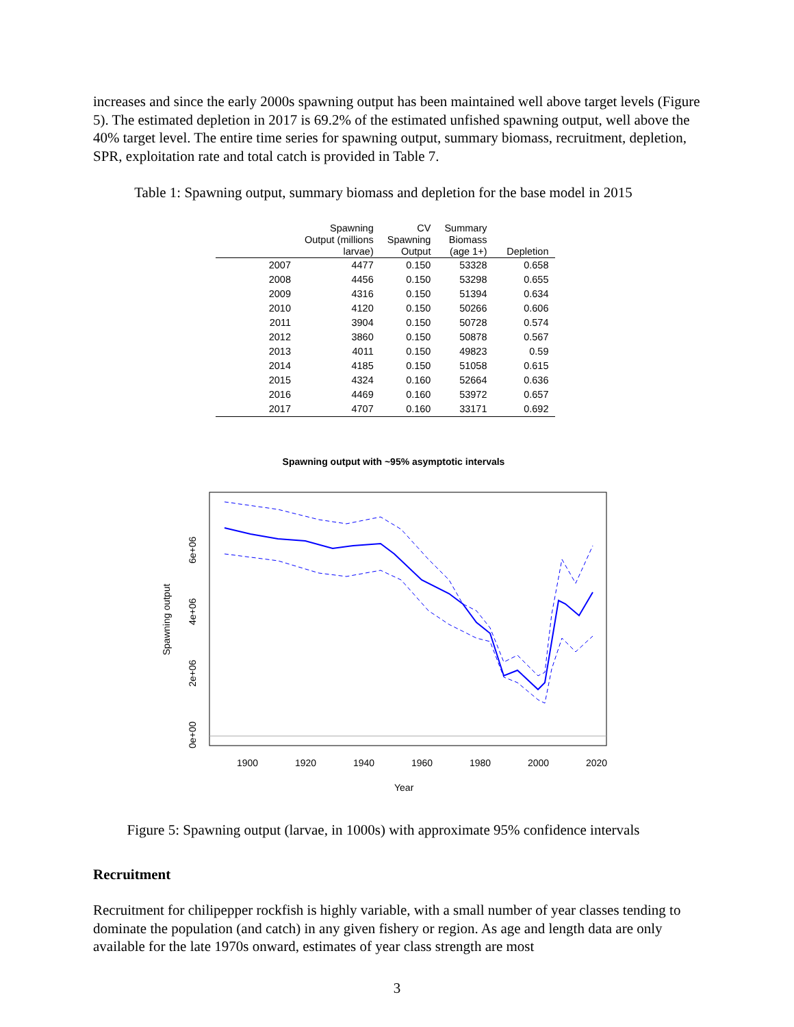increases and since the early 2000s spawning output has been maintained well above target levels (Figure 5). The estimated depletion in 2017 is 69.2% of the estimated unfished spawning output, well above the 40% target level. The entire time series for spawning output, summary biomass, recruitment, depletion, SPR, exploitation rate and total catch is provided in Table 7.
Table 1: Spawning output, summary biomass and depletion for the base model in 2015
| | Spawning Output (millions larvae) | CV Spawning Output | Summary Biomass (age 1+) | Depletion |
| --- | --- | --- | --- | --- |
| 2007 | 4477 | 0.150 | 53328 | 0.658 |
| 2008 | 4456 | 0.150 | 53298 | 0.655 |
| 2009 | 4316 | 0.150 | 51394 | 0.634 |
| 2010 | 4120 | 0.150 | 50266 | 0.606 |
| 2011 | 3904 | 0.150 | 50728 | 0.574 |
| 2012 | 3860 | 0.150 | 50878 | 0.567 |
| 2013 | 4011 | 0.150 | 49823 | 0.59 |
| 2014 | 4185 | 0.150 | 51058 | 0.615 |
| 2015 | 4324 | 0.160 | 52664 | 0.636 |
| 2016 | 4469 | 0.160 | 53972 | 0.657 |
| 2017 | 4707 | 0.160 | 33171 | 0.692 |
Spawning output with ~95% asymptotic intervals
1900
1920
1940
1960
1980
2000
2020
Year
0e+00
2e+06
4e+06
6e+06
Spawning output
Figure 5: Spawning output (larvae, in 1000s) with approximate 95% confidence intervals
Recruitment
Recruitment for chilipepper rockfish is highly variable, with a small number of year classes tending to dominate the population (and catch) in any given fishery or region. As age and length data are only available for the late 1970s onward, estimates of year class strength are most
3